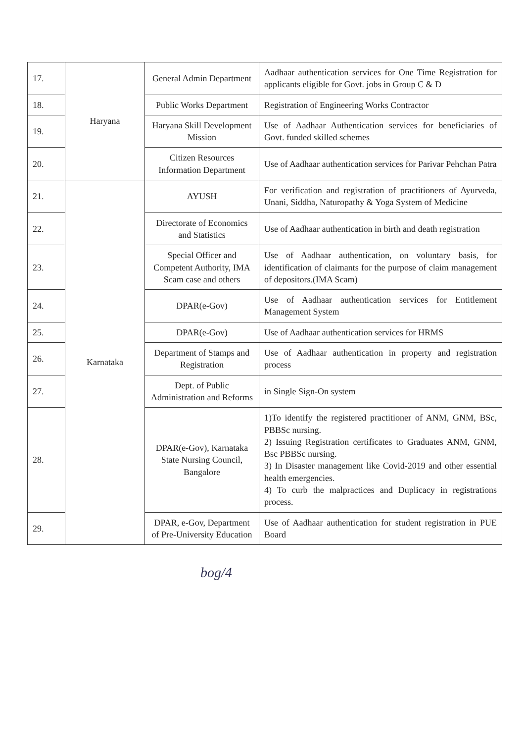| 17. | Haryana | General Admin Department | Aadhaar authentication services for One Time Registration for applicants eligible for Govt. jobs in Group C & D |
| 18. | | Public Works Department | Registration of Engineering Works Contractor |
| 19. | | Haryana Skill Development Mission | Use of Aadhaar Authentication services for beneficiaries of Govt. funded skilled schemes |
| 20. | | Citizen Resources Information Department | Use of Aadhaar authentication services for Parivar Pehchan Patra |
| 21. | Karnataka | AYUSH | For verification and registration of practitioners of Ayurveda, Unani, Siddha, Naturopathy & Yoga System of Medicine |
| 22. | | Directorate of Economics and Statistics | Use of Aadhaar authentication in birth and death registration |
| 23. | | Special Officer and Competent Authority, IMA Scam case and others | Use of Aadhaar authentication, on voluntary basis, for identification of claimants for the purpose of claim management of depositors.(IMA Scam) |
| 24. | | DPAR(e-Gov) | Use of Aadhaar authentication services for Entitlement Management System |
| 25. | | DPAR(e-Gov) | Use of Aadhaar authentication services for HRMS |
| 26. | | Department of Stamps and Registration | Use of Aadhaar authentication in property and registration process |
| 27. | | Dept. of Public Administration and Reforms | in Single Sign-On system |
| 28. | | DPAR(e-Gov), Karnataka State Nursing Council, Bangalore | 1)To identify the registered practitioner of ANM, GNM, BSc, PBBSc nursing. 2) Issuing Registration certificates to Graduates ANM, GNM, Bsc PBBSc nursing. 3) In Disaster management like Covid-2019 and other essential health emergencies. 4) To curb the malpractices and Duplicacy in registrations process. |
| 29. | | DPAR, e-Gov, Department of Pre-University Education | Use of Aadhaar authentication for student registration in PUE Board |
bog/4